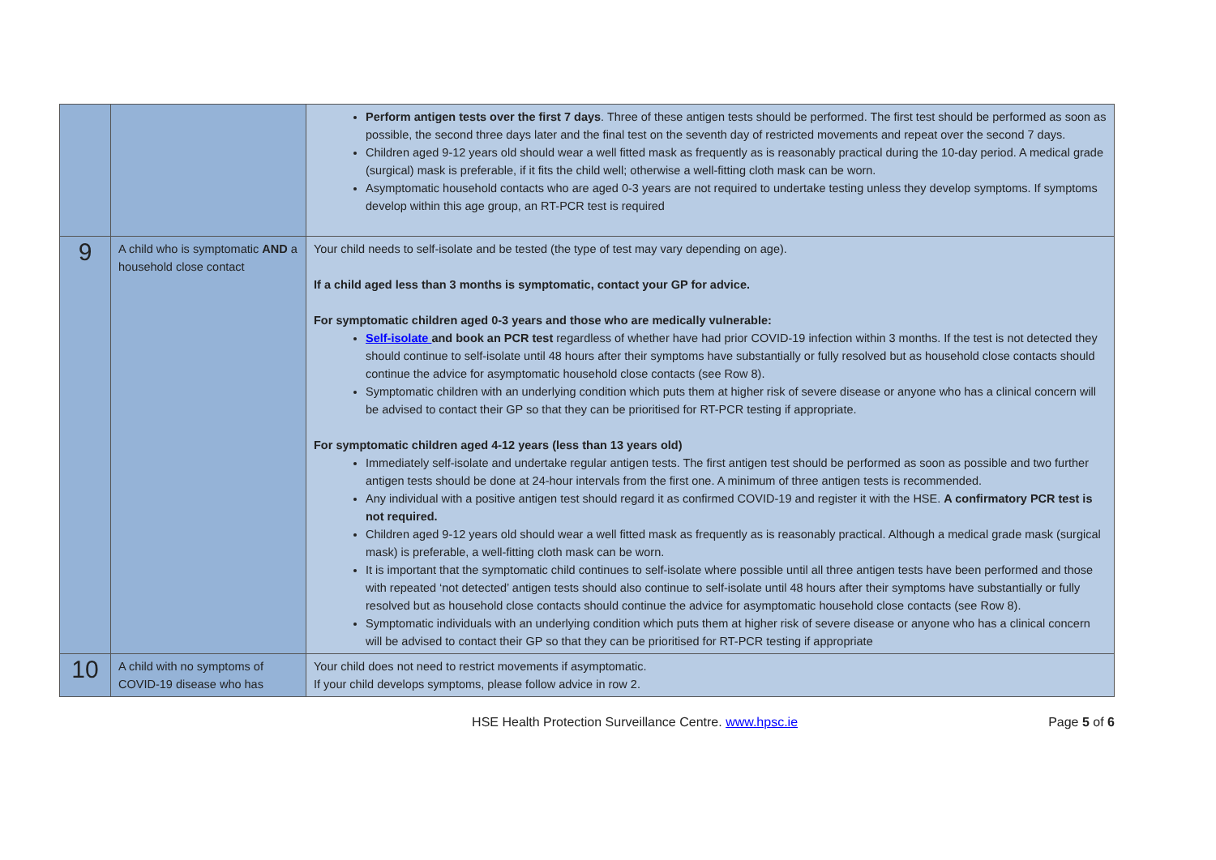| | | Perform antigen tests over the first 7 days . Three of these antigen tests should be performed. The first test should be performed as soon as possible, the second three days later and the final test on the seventh day of restricted movements and repeat over the second 7 days. Children aged 9-12 years old should wear a well fitted mask as frequently as is reasonably practical during the 10-day period. A medical grade (surgical) mask is preferable, if it fits the child well; otherwise a well-fitting cloth mask can be worn. Asymptomatic household contacts who are aged 0-3 years are not required to undertake testing unless they develop symptoms. If symptoms develop within this age group, an RT-PCR test is required |
| 9 | A child who is symptomatic AND a household close contact | Your child needs to self-isolate and be tested (the type of test may vary depending on age). If a child aged less than 3 months is symptomatic, contact your GP for advice. For symptomatic children aged 0-3 years and those who are medically vulnerable: Self-isolate and book an PCR test regardless of whether have had prior COVID-19 infection within 3 months. If the test is not detected they should continue to self-isolate until 48 hours after their symptoms have substantially or fully resolved but as household close contacts should continue the advice for asymptomatic household close contacts (see Row 8). Symptomatic children with an underlying condition which puts them at higher risk of severe disease or anyone who has a clinical concern will be advised to contact their GP so that they can be prioritised for RT-PCR testing if appropriate. For symptomatic children aged 4-12 years (less than 13 years old) Immediately self-isolate and undertake regular antigen tests. The first antigen test should be performed as soon as possible and two further antigen tests should be done at 24-hour intervals from the first one. A minimum of three antigen tests is recommended. Any individual with a positive antigen test should regard it as confirmed COVID-19 and register it with the HSE. A confirmatory PCR test is not required. Children aged 9-12 years old should wear a well fitted mask as frequently as is reasonably practical. Although a medical grade mask (surgical mask) is preferable, a well-fitting cloth mask can be worn. It is important that the symptomatic child continues to self-isolate where possible until all three antigen tests have been performed and those with repeated ‘not detected’ antigen tests should also continue to self-isolate until 48 hours after their symptoms have substantially or fully resolved but as household close contacts should continue the advice for asymptomatic household close contacts (see Row 8). Symptomatic individuals with an underlying condition which puts them at higher risk of severe disease or anyone who has a clinical concern will be advised to contact their GP so that they can be prioritised for RT-PCR testing if appropriate |
| 10 | A child with no symptoms of COVID-19 disease who has | Your child does not need to restrict movements if asymptomatic. If your child develops symptoms, please follow advice in row 2. |
HSE Health Protection Surveillance Centre. www.hpsc.ie Page 5 of 6